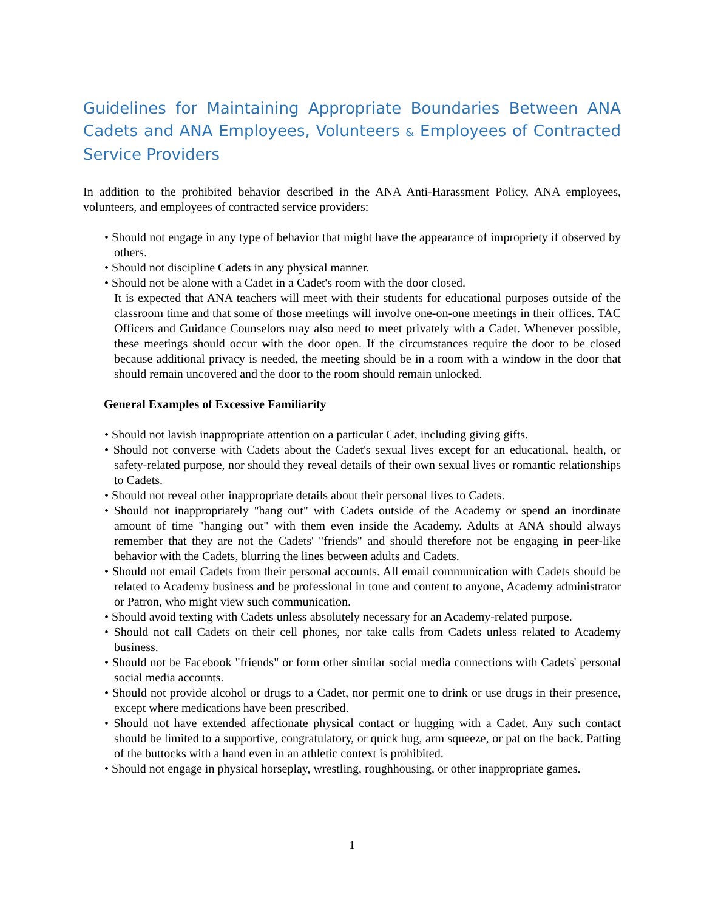Guidelines for Maintaining Appropriate Boundaries Between ANA Cadets and ANA Employees, Volunteers & Employees of Contracted Service Providers
In addition to the prohibited behavior described in the ANA Anti-Harassment Policy, ANA employees, volunteers, and employees of contracted service providers:
• Should not engage in any type of behavior that might have the appearance of impropriety if observed by others.
• Should not discipline Cadets in any physical manner.
• Should not be alone with a Cadet in a Cadet's room with the door closed.
It is expected that ANA teachers will meet with their students for educational purposes outside of the classroom time and that some of those meetings will involve one-on-one meetings in their offices. TAC Officers and Guidance Counselors may also need to meet privately with a Cadet. Whenever possible, these meetings should occur with the door open. If the circumstances require the door to be closed because additional privacy is needed, the meeting should be in a room with a window in the door that should remain uncovered and the door to the room should remain unlocked.
General Examples of Excessive Familiarity
• Should not lavish inappropriate attention on a particular Cadet, including giving gifts.
• Should not converse with Cadets about the Cadet's sexual lives except for an educational, health, or safety-related purpose, nor should they reveal details of their own sexual lives or romantic relationships to Cadets.
• Should not reveal other inappropriate details about their personal lives to Cadets.
• Should not inappropriately "hang out" with Cadets outside of the Academy or spend an inordinate amount of time "hanging out" with them even inside the Academy. Adults at ANA should always remember that they are not the Cadets' "friends" and should therefore not be engaging in peer-like behavior with the Cadets, blurring the lines between adults and Cadets.
• Should not email Cadets from their personal accounts. All email communication with Cadets should be related to Academy business and be professional in tone and content to anyone, Academy administrator or Patron, who might view such communication.
• Should avoid texting with Cadets unless absolutely necessary for an Academy-related purpose.
• Should not call Cadets on their cell phones, nor take calls from Cadets unless related to Academy business.
• Should not be Facebook "friends" or form other similar social media connections with Cadets' personal social media accounts.
• Should not provide alcohol or drugs to a Cadet, nor permit one to drink or use drugs in their presence, except where medications have been prescribed.
• Should not have extended affectionate physical contact or hugging with a Cadet. Any such contact should be limited to a supportive, congratulatory, or quick hug, arm squeeze, or pat on the back. Patting of the buttocks with a hand even in an athletic context is prohibited.
• Should not engage in physical horseplay, wrestling, roughhousing, or other inappropriate games.
1